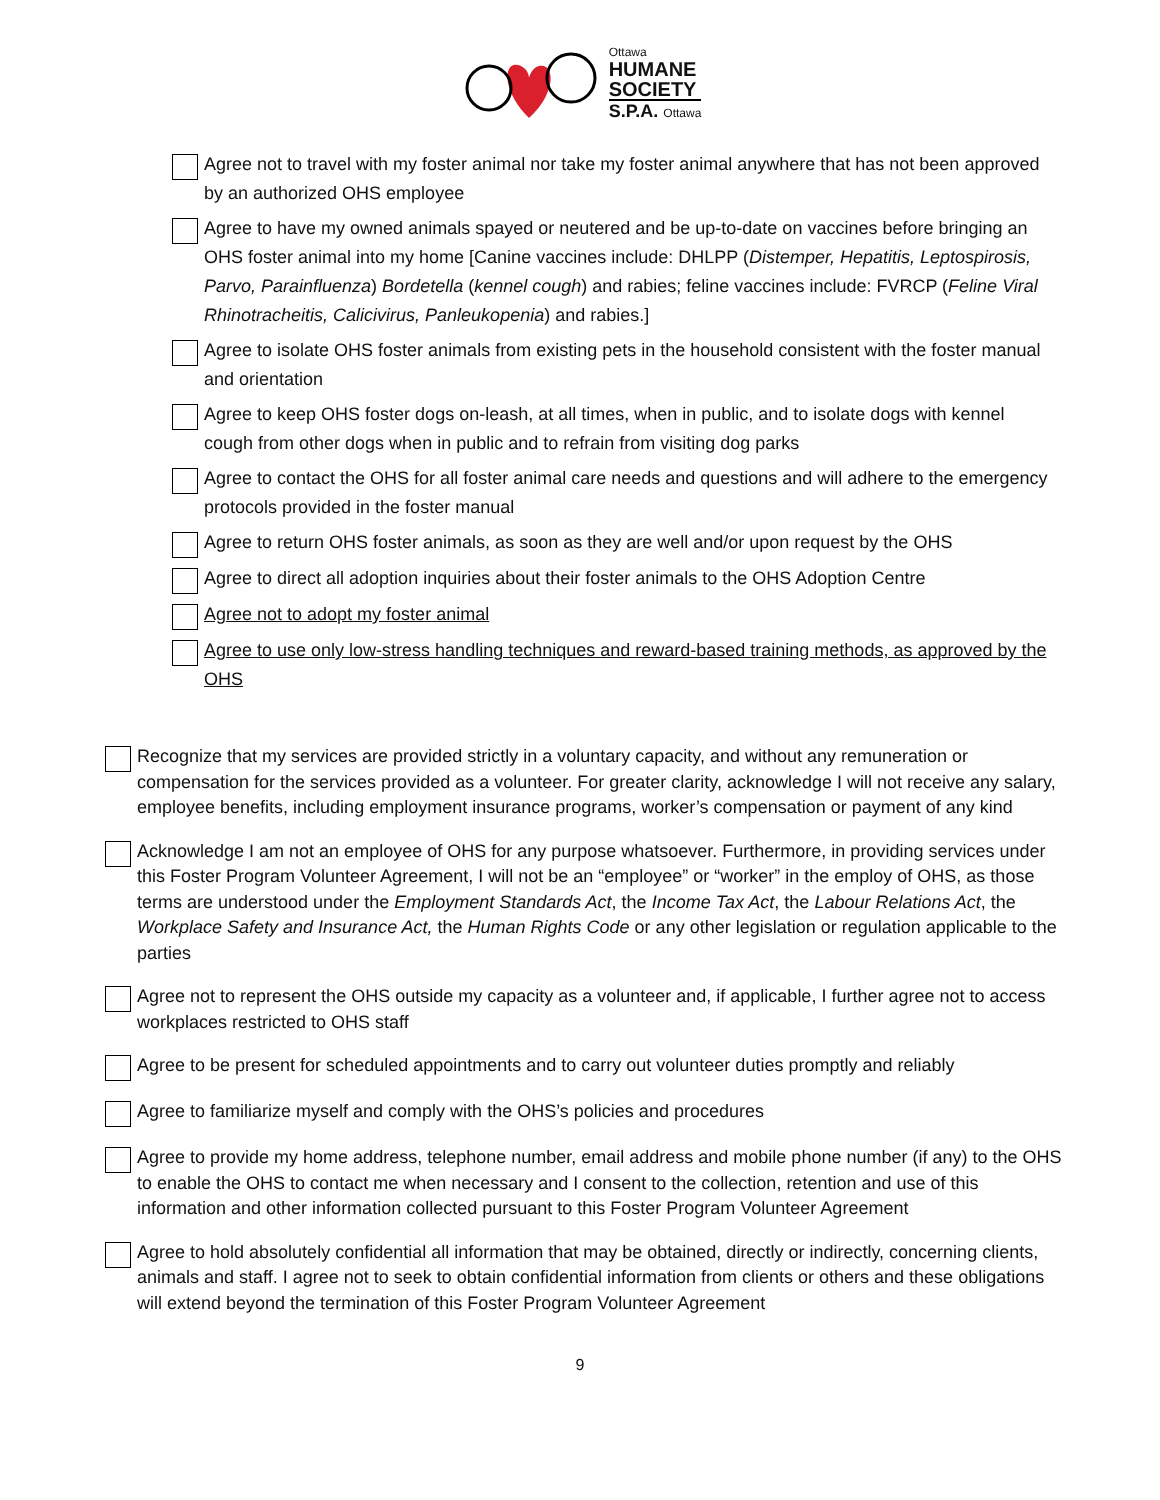Ottawa
HUMANE
SOCIETY
S.P.A. Ottawa
Agree not to travel with my foster animal nor take my foster animal anywhere that has not been approved by an authorized OHS employee
Agree to have my owned animals spayed or neutered and be up-to-date on vaccines before bringing an OHS foster animal into my home [Canine vaccines include: DHLPP (Distemper, Hepatitis, Leptospirosis, Parvo, Parainfluenza) Bordetella (kennel cough) and rabies; feline vaccines include: FVRCP (Feline Viral Rhinotracheitis, Calicivirus, Panleukopenia) and rabies.]
Agree to isolate OHS foster animals from existing pets in the household consistent with the foster manual and orientation
Agree to keep OHS foster dogs on-leash, at all times, when in public, and to isolate dogs with kennel cough from other dogs when in public and to refrain from visiting dog parks
Agree to contact the OHS for all foster animal care needs and questions and will adhere to the emergency protocols provided in the foster manual
Agree to return OHS foster animals, as soon as they are well and/or upon request by the OHS
Agree to direct all adoption inquiries about their foster animals to the OHS Adoption Centre
Agree not to adopt my foster animal
Agree to use only low-stress handling techniques and reward-based training methods, as approved by the OHS
Recognize that my services are provided strictly in a voluntary capacity, and without any remuneration or compensation for the services provided as a volunteer. For greater clarity, acknowledge I will not receive any salary, employee benefits, including employment insurance programs, worker’s compensation or payment of any kind
Acknowledge I am not an employee of OHS for any purpose whatsoever. Furthermore, in providing services under this Foster Program Volunteer Agreement, I will not be an “employee” or “worker” in the employ of OHS, as those terms are understood under the Employment Standards Act, the Income Tax Act, the Labour Relations Act, the Workplace Safety and Insurance Act, the Human Rights Code or any other legislation or regulation applicable to the parties
Agree not to represent the OHS outside my capacity as a volunteer and, if applicable, I further agree not to access workplaces restricted to OHS staff
Agree to be present for scheduled appointments and to carry out volunteer duties promptly and reliably
Agree to familiarize myself and comply with the OHS’s policies and procedures
Agree to provide my home address, telephone number, email address and mobile phone number (if any) to the OHS to enable the OHS to contact me when necessary and I consent to the collection, retention and use of this information and other information collected pursuant to this Foster Program Volunteer Agreement
Agree to hold absolutely confidential all information that may be obtained, directly or indirectly, concerning clients, animals and staff. I agree not to seek to obtain confidential information from clients or others and these obligations will extend beyond the termination of this Foster Program Volunteer Agreement
9